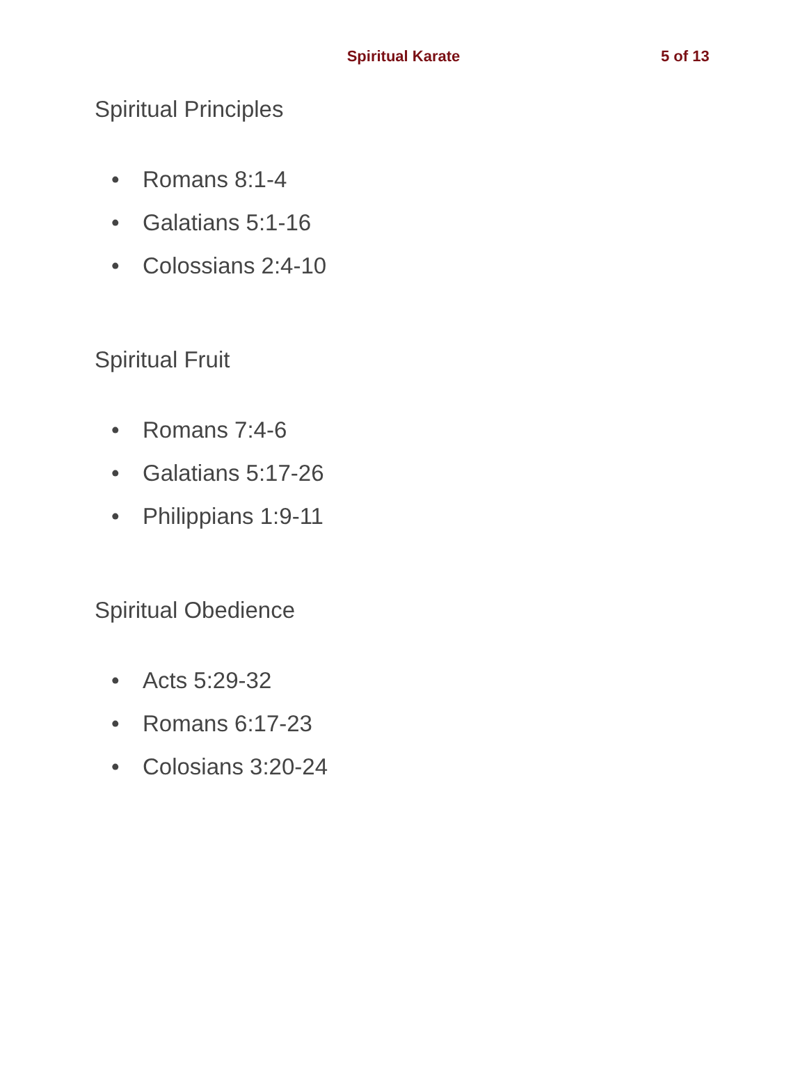Spiritual Karate 5 of 13
Spiritual Principles
• Romans 8:1-4
• Galatians 5:1-16
• Colossians 2:4-10
Spiritual Fruit
• Romans 7:4-6
• Galatians 5:17-26
• Philippians 1:9-11
Spiritual Obedience
• Acts 5:29-32
• Romans 6:17-23
• Colosians 3:20-24